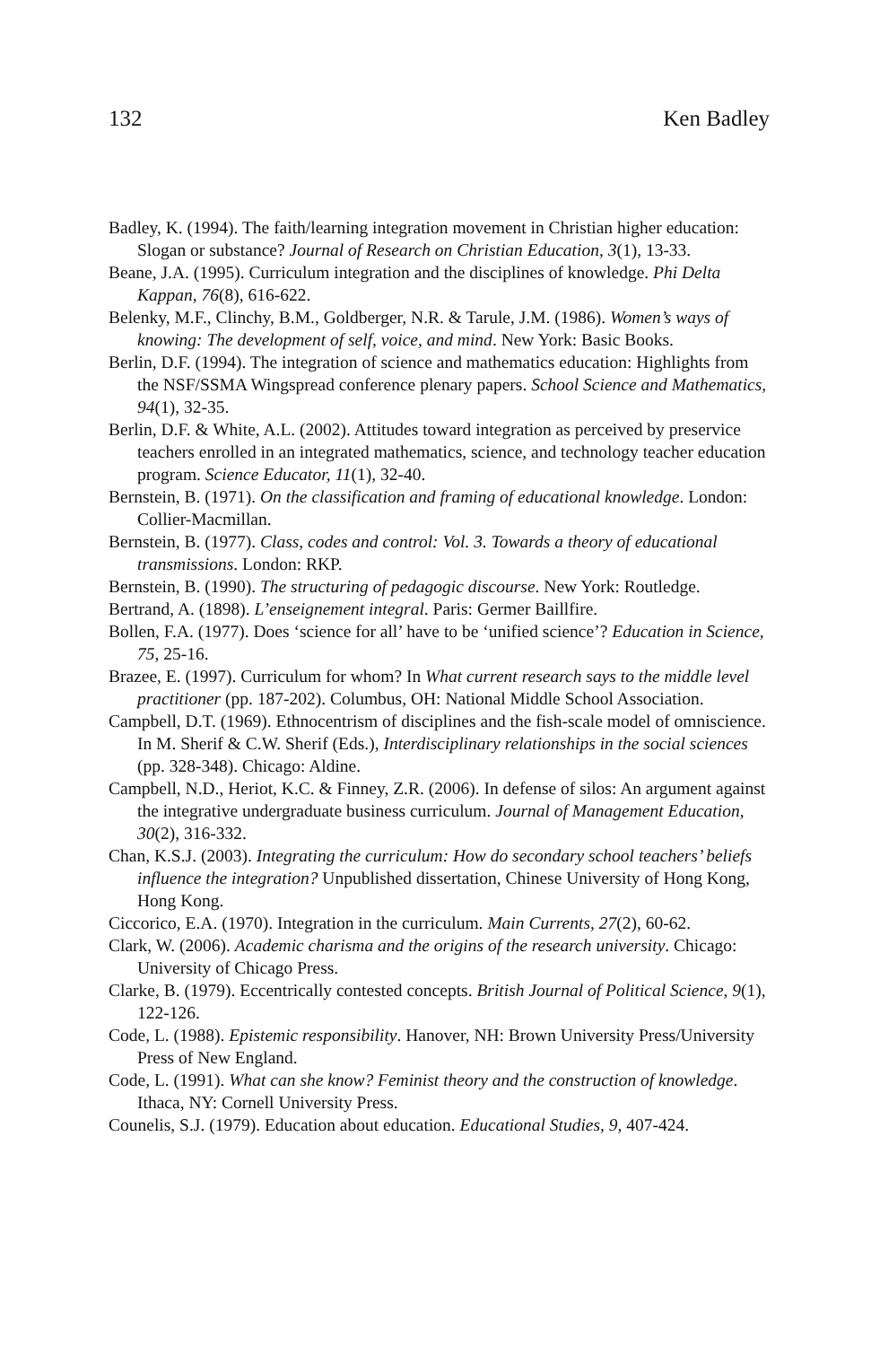132 Ken Badley
Badley, K. (1994). The faith/learning integration movement in Christian higher education: Slogan or substance? Journal of Research on Christian Education, 3(1), 13-33.
Beane, J.A. (1995). Curriculum integration and the disciplines of knowledge. Phi Delta Kappan, 76(8), 616-622.
Belenky, M.F., Clinchy, B.M., Goldberger, N.R. & Tarule, J.M. (1986). Women’s ways of knowing: The development of self, voice, and mind. New York: Basic Books.
Berlin, D.F. (1994). The integration of science and mathematics education: Highlights from the NSF/SSMA Wingspread conference plenary papers. School Science and Mathematics, 94(1), 32-35.
Berlin, D.F. & White, A.L. (2002). Attitudes toward integration as perceived by preservice teachers enrolled in an integrated mathematics, science, and technology teacher education program. Science Educator, 11(1), 32-40.
Bernstein, B. (1971). On the classification and framing of educational knowledge. London: Collier-Macmillan.
Bernstein, B. (1977). Class, codes and control: Vol. 3. Towards a theory of educational transmissions. London: RKP.
Bernstein, B. (1990). The structuring of pedagogic discourse. New York: Routledge.
Bertrand, A. (1898). L’enseignement integral. Paris: Germer Baillfire.
Bollen, F.A. (1977). Does ‘science for all’ have to be ‘unified science’? Education in Science, 75, 25-16.
Brazee, E. (1997). Curriculum for whom? In What current research says to the middle level practitioner (pp. 187-202). Columbus, OH: National Middle School Association.
Campbell, D.T. (1969). Ethnocentrism of disciplines and the fish-scale model of omniscience. In M. Sherif & C.W. Sherif (Eds.), Interdisciplinary relationships in the social sciences (pp. 328-348). Chicago: Aldine.
Campbell, N.D., Heriot, K.C. & Finney, Z.R. (2006). In defense of silos: An argument against the integrative undergraduate business curriculum. Journal of Management Education, 30(2), 316-332.
Chan, K.S.J. (2003). Integrating the curriculum: How do secondary school teachers’ beliefs influence the integration? Unpublished dissertation, Chinese University of Hong Kong, Hong Kong.
Ciccorico, E.A. (1970). Integration in the curriculum. Main Currents, 27(2), 60-62.
Clark, W. (2006). Academic charisma and the origins of the research university. Chicago: University of Chicago Press.
Clarke, B. (1979). Eccentrically contested concepts. British Journal of Political Science, 9(1), 122-126.
Code, L. (1988). Epistemic responsibility. Hanover, NH: Brown University Press/University Press of New England.
Code, L. (1991). What can she know? Feminist theory and the construction of knowledge. Ithaca, NY: Cornell University Press.
Counelis, S.J. (1979). Education about education. Educational Studies, 9, 407-424.